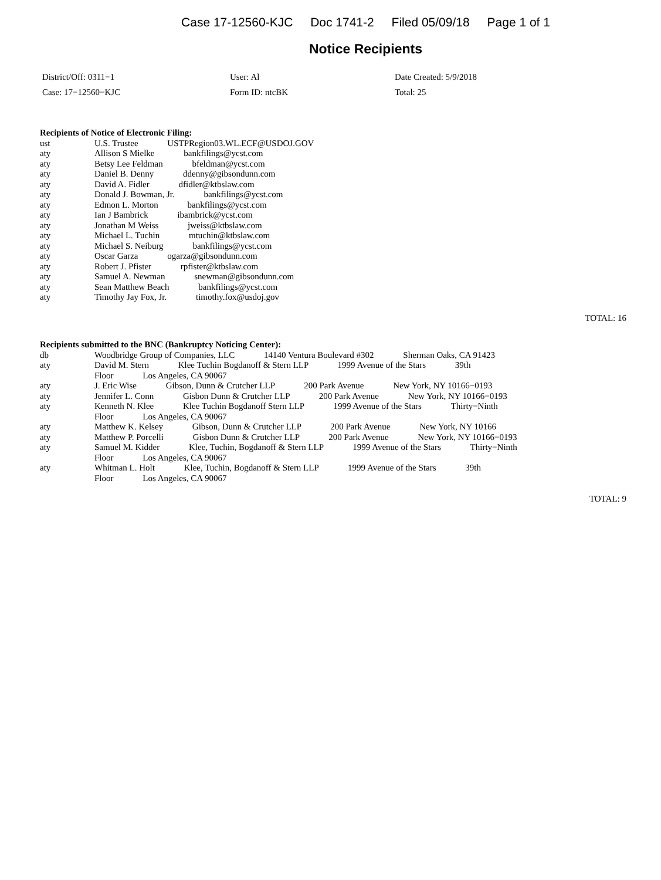Case 17-12560-KJC Doc 1741-2 Filed 05/09/18 Page 1 of 1
Notice Recipients
District/Off: 0311−1
User: Al
Date Created: 5/9/2018
Case: 17−12560−KJC
Form ID: ntcBK
Total: 25
Recipients of Notice of Electronic Filing:
ust U.S. Trustee USTPRegion03.WL.ECF@USDOJ.GOV
aty Allison S Mielke bankfilings@ycst.com
aty Betsy Lee Feldman bfeldman@ycst.com
aty Daniel B. Denny ddenny@gibsondunn.com
aty David A. Fidler dfidler@ktbslaw.com
aty Donald J. Bowman, Jr. bankfilings@ycst.com
aty Edmon L. Morton bankfilings@ycst.com
aty Ian J Bambrick ibambrick@ycst.com
aty Jonathan M Weiss jweiss@ktbslaw.com
aty Michael L. Tuchin mtuchin@ktbslaw.com
aty Michael S. Neiburg bankfilings@ycst.com
aty Oscar Garza ogarza@gibsondunn.com
aty Robert J. Pfister rpfister@ktbslaw.com
aty Samuel A. Newman snewman@gibsondunn.com
aty Sean Matthew Beach bankfilings@ycst.com
aty Timothy Jay Fox, Jr. timothy.fox@usdoj.gov
TOTAL: 16
Recipients submitted to the BNC (Bankruptcy Noticing Center):
db Woodbridge Group of Companies, LLC 14140 Ventura Boulevard #302 Sherman Oaks, CA 91423
aty David M. Stern Klee Tuchin Bogdanoff & Stern LLP 1999 Avenue of the Stars 39th
Floor Los Angeles, CA 90067
aty J. Eric Wise Gibson, Dunn & Crutcher LLP 200 Park Avenue New York, NY 10166−0193
aty Jennifer L. Conn Gisbon Dunn & Crutcher LLP 200 Park Avenue New York, NY 10166−0193
aty Kenneth N. Klee Klee Tuchin Bogdanoff Stern LLP 1999 Avenue of the Stars Thirty−Ninth
Floor Los Angeles, CA 90067
aty Matthew K. Kelsey Gibson, Dunn & Crutcher LLP 200 Park Avenue New York, NY 10166
aty Matthew P. Porcelli Gisbon Dunn & Crutcher LLP 200 Park Avenue New York, NY 10166−0193
aty Samuel M. Kidder Klee, Tuchin, Bogdanoff & Stern LLP 1999 Avenue of the Stars Thirty−Ninth
Floor Los Angeles, CA 90067
aty Whitman L. Holt Klee, Tuchin, Bogdanoff & Stern LLP 1999 Avenue of the Stars 39th
Floor Los Angeles, CA 90067
TOTAL: 9